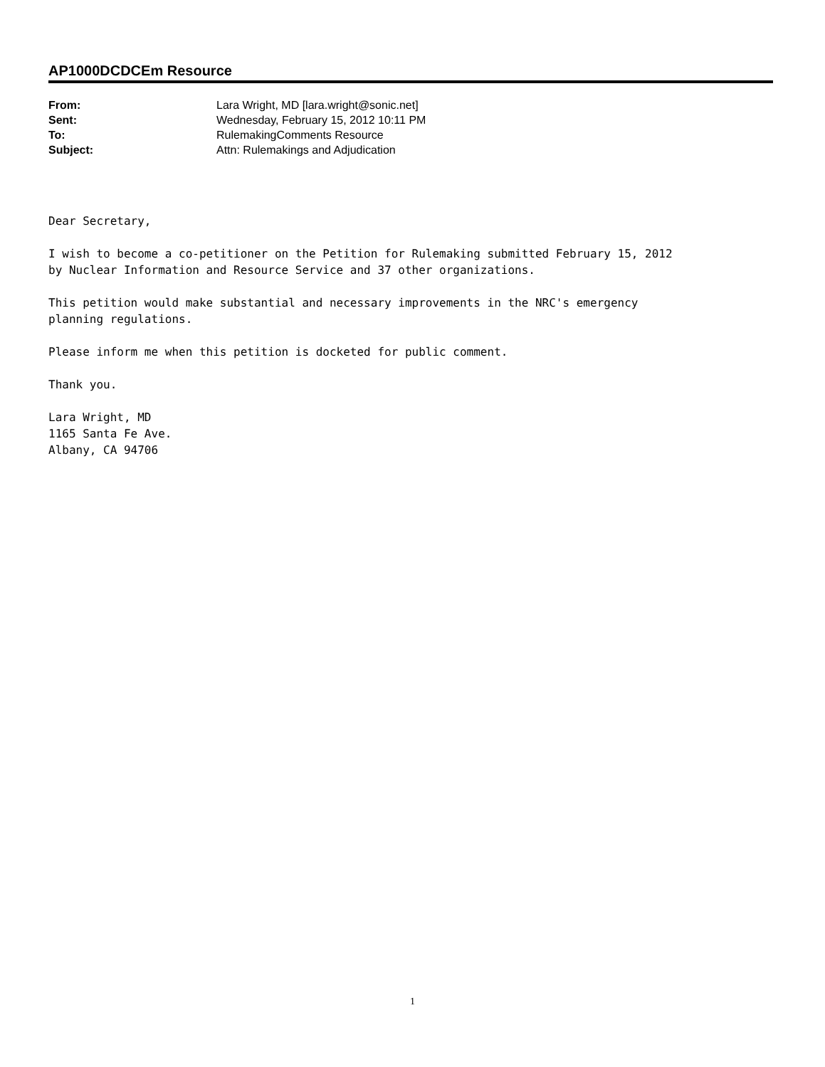AP1000DCDCEm Resource
| From: | Lara Wright, MD [lara.wright@sonic.net] |
| Sent: | Wednesday, February 15, 2012 10:11 PM |
| To: | RulemakingComments Resource |
| Subject: | Attn: Rulemakings and Adjudication |
Dear Secretary,
I wish to become a co-petitioner on the Petition for Rulemaking submitted February 15, 2012
by Nuclear Information and Resource Service and 37 other organizations.
This petition would make substantial and necessary improvements in the NRC's emergency
planning regulations.
Please inform me when this petition is docketed for public comment.
Thank you.
Lara Wright, MD
1165 Santa Fe Ave.
Albany, CA 94706
1